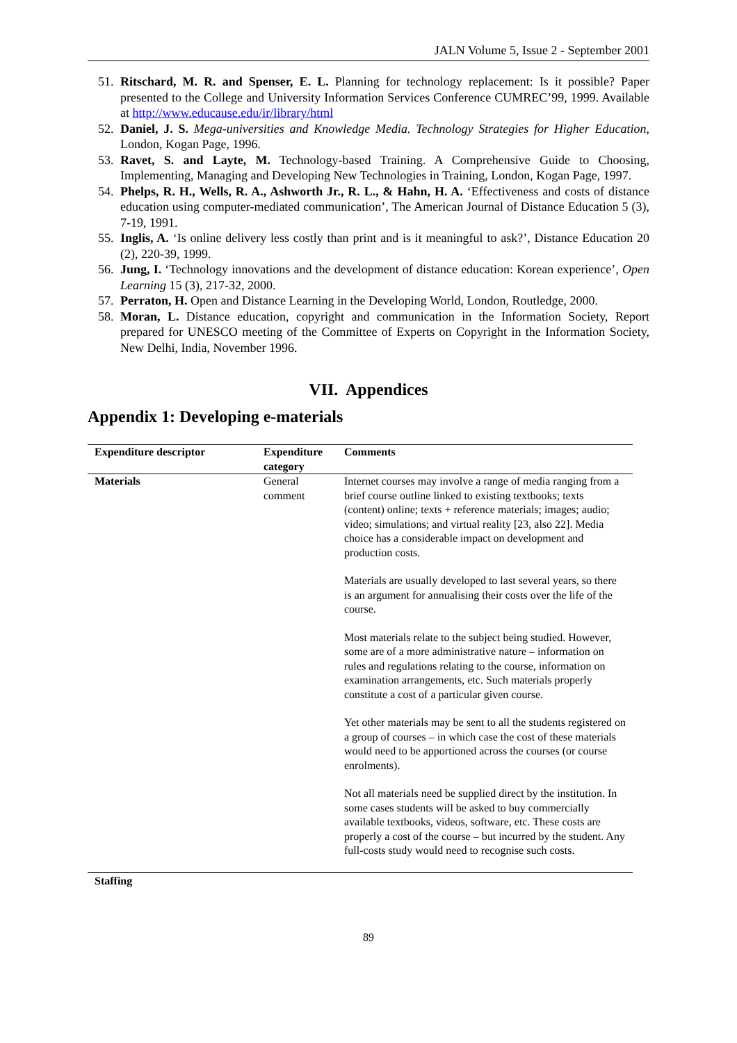JALN Volume 5, Issue 2 - September 2001
51. Ritschard, M. R. and Spenser, E. L. Planning for technology replacement: Is it possible? Paper presented to the College and University Information Services Conference CUMREC’99, 1999. Available at http://www.educause.edu/ir/library/html
52. Daniel, J. S. Mega-universities and Knowledge Media. Technology Strategies for Higher Education, London, Kogan Page, 1996.
53. Ravet, S. and Layte, M. Technology-based Training. A Comprehensive Guide to Choosing, Implementing, Managing and Developing New Technologies in Training, London, Kogan Page, 1997.
54. Phelps, R. H., Wells, R. A., Ashworth Jr., R. L., & Hahn, H. A. ‘Effectiveness and costs of distance education using computer-mediated communication’, The American Journal of Distance Education 5 (3), 7-19, 1991.
55. Inglis, A. ‘Is online delivery less costly than print and is it meaningful to ask?’, Distance Education 20 (2), 220-39, 1999.
56. Jung, I. ‘Technology innovations and the development of distance education: Korean experience’, Open Learning 15 (3), 217-32, 2000.
57. Perraton, H. Open and Distance Learning in the Developing World, London, Routledge, 2000.
58. Moran, L. Distance education, copyright and communication in the Information Society, Report prepared for UNESCO meeting of the Committee of Experts on Copyright in the Information Society, New Delhi, India, November 1996.
VII. Appendices
Appendix 1: Developing e-materials
| Expenditure descriptor | Expenditure category | Comments |
| --- | --- | --- |
| Materials | General comment | Internet courses may involve a range of media ranging from a brief course outline linked to existing textbooks; texts (content) online; texts + reference materials; images; audio; video; simulations; and virtual reality [23, also 22]. Media choice has a considerable impact on development and production costs. Materials are usually developed to last several years, so there is an argument for annualising their costs over the life of the course. Most materials relate to the subject being studied. However, some are of a more administrative nature – information on rules and regulations relating to the course, information on examination arrangements, etc. Such materials properly constitute a cost of a particular given course. Yet other materials may be sent to all the students registered on a group of courses – in which case the cost of these materials would need to be apportioned across the courses (or course enrolments). Not all materials need be supplied direct by the institution. In some cases students will be asked to buy commercially available textbooks, videos, software, etc. These costs are properly a cost of the course – but incurred by the student. Any full-costs study would need to recognise such costs. |
| Staffing | | |
89